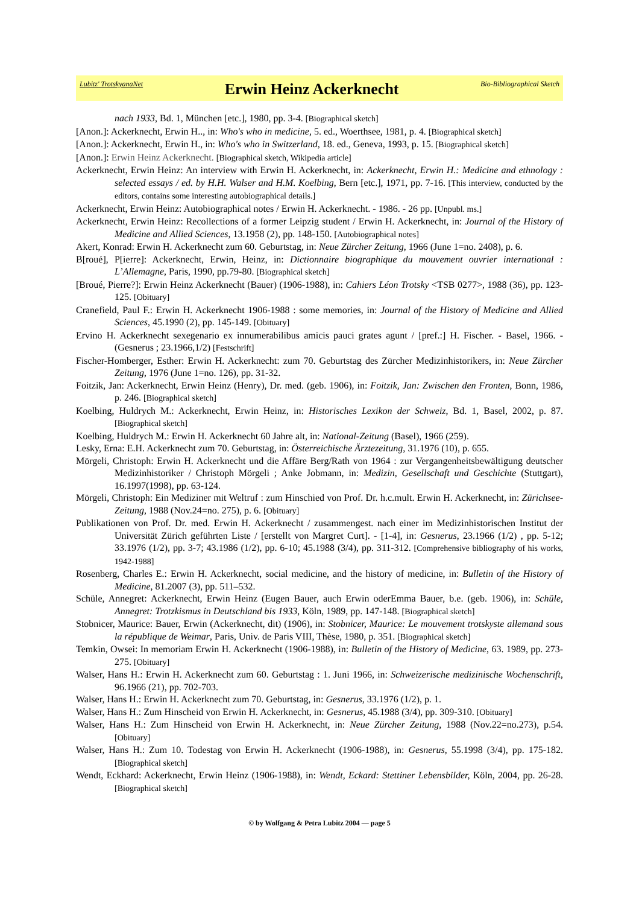Lubitz' TrotskyanaNet Erwin Heinz Ackerknecht Bio-Bibliographical Sketch
nach 1933, Bd. 1, München [etc.], 1980, pp. 3-4. [Biographical sketch]
[Anon.]: Ackerknecht, Erwin H.., in: Who's who in medicine, 5. ed., Woerthsee, 1981, p. 4. [Biographical sketch]
[Anon.]: Ackerknecht, Erwin H., in: Who's who in Switzerland, 18. ed., Geneva, 1993, p. 15. [Biographical sketch]
[Anon.]: Erwin Heinz Ackerknecht. [Biographical sketch, Wikipedia article]
Ackerknecht, Erwin Heinz: An interview with Erwin H. Ackerknecht, in: Ackerknecht, Erwin H.: Medicine and ethnology : selected essays / ed. by H.H. Walser and H.M. Koelbing, Bern [etc.], 1971, pp. 7-16. [This interview, conducted by the editors, contains some interesting autobiographical details.]
Ackerknecht, Erwin Heinz: Autobiographical notes / Erwin H. Ackerknecht. - 1986. - 26 pp. [Unpubl. ms.]
Ackerknecht, Erwin Heinz: Recollections of a former Leipzig student / Erwin H. Ackerknecht, in: Journal of the History of Medicine and Allied Sciences, 13.1958 (2), pp. 148-150. [Autobiographical notes]
Akert, Konrad: Erwin H. Ackerknecht zum 60. Geburtstag, in: Neue Zürcher Zeitung, 1966 (June 1=no. 2408), p. 6.
B[roué], P[ierre]: Ackerknecht, Erwin, Heinz, in: Dictionnaire biographique du mouvement ouvrier international : L’Allemagne, Paris, 1990, pp.79-80. [Biographical sketch]
[Broué, Pierre?]: Erwin Heinz Ackerknecht (Bauer) (1906-1988), in: Cahiers Léon Trotsky <TSB 0277>, 1988 (36), pp. 123-125. [Obituary]
Cranefield, Paul F.: Erwin H. Ackerknecht 1906-1988 : some memories, in: Journal of the History of Medicine and Allied Sciences, 45.1990 (2), pp. 145-149. [Obituary]
Ervino H. Ackerknecht sexegenario ex innumerabilibus amicis pauci grates agunt / [pref.:] H. Fischer. - Basel, 1966. - (Gesnerus ; 23.1966,1/2) [Festschrift]
Fischer-Homberger, Esther: Erwin H. Ackerknecht: zum 70. Geburtstag des Zürcher Medizinhistorikers, in: Neue Zürcher Zeitung, 1976 (June 1=no. 126), pp. 31-32.
Foitzik, Jan: Ackerknecht, Erwin Heinz (Henry), Dr. med. (geb. 1906), in: Foitzik, Jan: Zwischen den Fronten, Bonn, 1986, p. 246. [Biographical sketch]
Koelbing, Huldrych M.: Ackerknecht, Erwin Heinz, in: Historisches Lexikon der Schweiz, Bd. 1, Basel, 2002, p. 87. [Biographical sketch]
Koelbing, Huldrych M.: Erwin H. Ackerknecht 60 Jahre alt, in: National-Zeitung (Basel), 1966 (259).
Lesky, Erna: E.H. Ackerknecht zum 70. Geburtstag, in: Österreichische Ärztezeitung, 31.1976 (10), p. 655.
Mörgeli, Christoph: Erwin H. Ackerknecht und die Affäre Berg/Rath von 1964 : zur Vergangenheitsbewältigung deutscher Medizinhistoriker / Christoph Mörgeli ; Anke Jobmann, in: Medizin, Gesellschaft und Geschichte (Stuttgart), 16.1997(1998), pp. 63-124.
Mörgeli, Christoph: Ein Mediziner mit Weltruf : zum Hinschied von Prof. Dr. h.c.mult. Erwin H. Ackerknecht, in: Zürichsee-Zeitung, 1988 (Nov.24=no. 275), p. 6. [Obituary]
Publikationen von Prof. Dr. med. Erwin H. Ackerknecht / zusammengest. nach einer im Medizinhistorischen Institut der Universität Zürich geführten Liste / [erstellt von Margret Curt]. - [1-4], in: Gesnerus, 23.1966 (1/2) , pp. 5-12; 33.1976 (1/2), pp. 3-7; 43.1986 (1/2), pp. 6-10; 45.1988 (3/4), pp. 311-312. [Comprehensive bibliography of his works, 1942-1988]
Rosenberg, Charles E.: Erwin H. Ackerknecht, social medicine, and the history of medicine, in: Bulletin of the History of Medicine, 81.2007 (3), pp. 511–532.
Schüle, Annegret: Ackerknecht, Erwin Heinz (Eugen Bauer, auch Erwin oderEmma Bauer, b.e. (geb. 1906), in: Schüle, Annegret: Trotzkismus in Deutschland bis 1933, Köln, 1989, pp. 147-148. [Biographical sketch]
Stobnicer, Maurice: Bauer, Erwin (Ackerknecht, dit) (1906), in: Stobnicer, Maurice: Le mouvement trotskyste allemand sous la république de Weimar, Paris, Univ. de Paris VIII, Thèse, 1980, p. 351. [Biographical sketch]
Temkin, Owsei: In memoriam Erwin H. Ackerknecht (1906-1988), in: Bulletin of the History of Medicine, 63. 1989, pp. 273-275. [Obituary]
Walser, Hans H.: Erwin H. Ackerknecht zum 60. Geburtstag : 1. Juni 1966, in: Schweizerische medizinische Wochenschrift, 96.1966 (21), pp. 702-703.
Walser, Hans H.: Erwin H. Ackerknecht zum 70. Geburtstag, in: Gesnerus, 33.1976 (1/2), p. 1.
Walser, Hans H.: Zum Hinscheid von Erwin H. Ackerknecht, in: Gesnerus, 45.1988 (3/4), pp. 309-310. [Obituary]
Walser, Hans H.: Zum Hinscheid von Erwin H. Ackerknecht, in: Neue Zürcher Zeitung, 1988 (Nov.22=no.273), p.54. [Obituary]
Walser, Hans H.: Zum 10. Todestag von Erwin H. Ackerknecht (1906-1988), in: Gesnerus, 55.1998 (3/4), pp. 175-182. [Biographical sketch]
Wendt, Eckhard: Ackerknecht, Erwin Heinz (1906-1988), in: Wendt, Eckard: Stettiner Lebensbilder, Köln, 2004, pp. 26-28. [Biographical sketch]
© by Wolfgang & Petra Lubitz 2004 — page 5